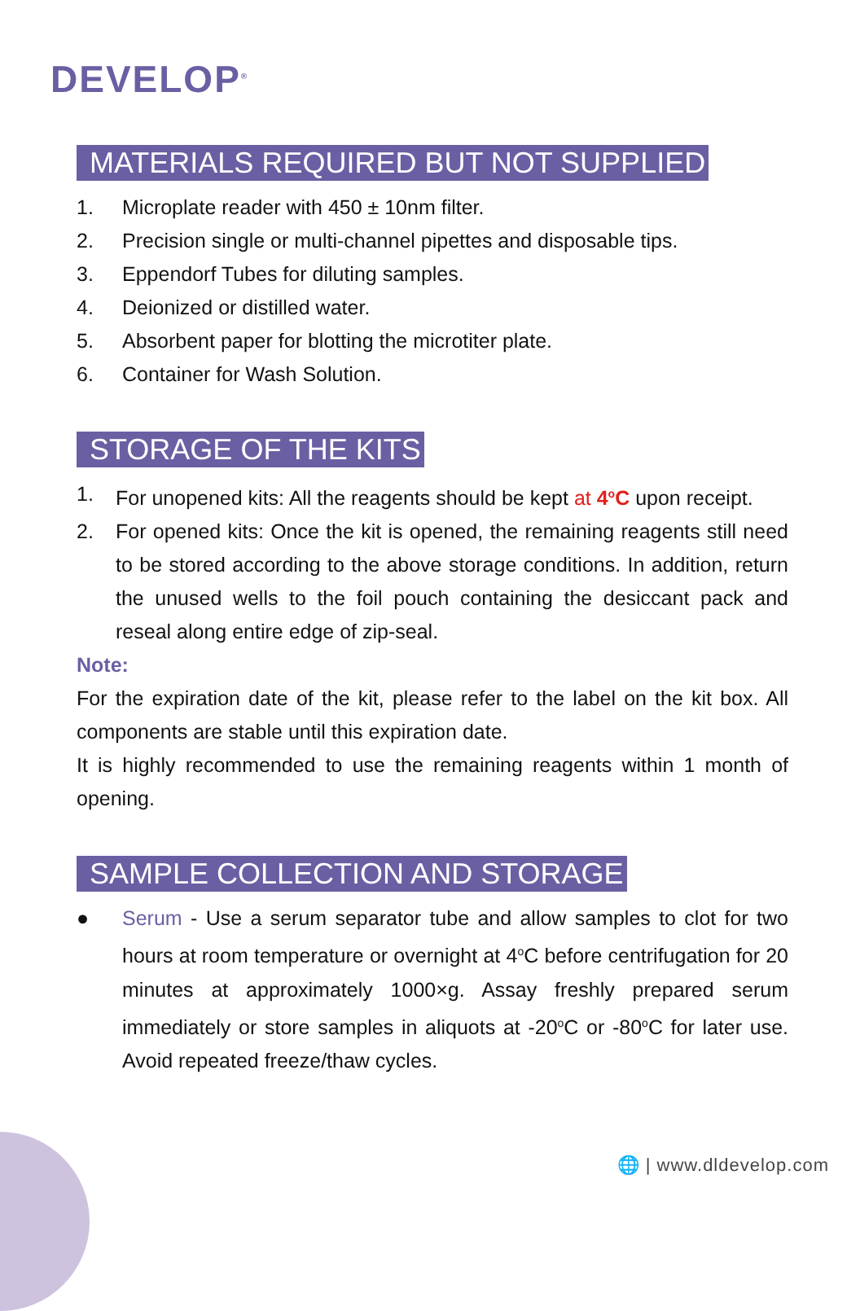DEVELOP<sup>®</sup>
MATERIALS REQUIRED BUT NOT SUPPLIED
1. Microplate reader with 450 ± 10nm filter.
2. Precision single or multi-channel pipettes and disposable tips.
3. Eppendorf Tubes for diluting samples.
4. Deionized or distilled water.
5. Absorbent paper for blotting the microtiter plate.
6. Container for Wash Solution.
STORAGE OF THE KITS
1. For unopened kits: All the reagents should be kept at 4<sup>o</sup>C upon receipt.
2. For opened kits: Once the kit is opened, the remaining reagents still need to be stored according to the above storage conditions. In addition, return the unused wells to the foil pouch containing the desiccant pack and reseal along entire edge of zip-seal.
Note:
For the expiration date of the kit, please refer to the label on the kit box. All components are stable until this expiration date.
It is highly recommended to use the remaining reagents within 1 month of opening.
SAMPLE COLLECTION AND STORAGE
● Serum - Use a serum separator tube and allow samples to clot for two hours at room temperature or overnight at 4<sup>o</sup>C before centrifugation for 20 minutes at approximately 1000×g. Assay freshly prepared serum immediately or store samples in aliquots at -20<sup>o</sup>C or -80<sup>o</sup>C for later use. Avoid repeated freeze/thaw cycles.
🌐 | www.dldevelop.com